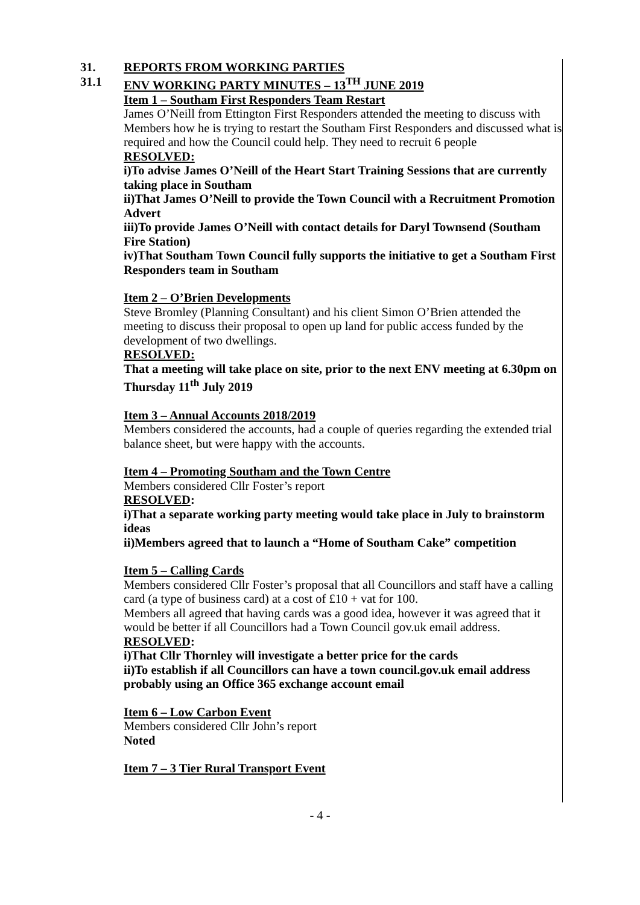31. REPORTS FROM WORKING PARTIES
31.1 ENV WORKING PARTY MINUTES – 13<sup>TH</sup> JUNE 2019
Item 1 – Southam First Responders Team Restart
James O’Neill from Ettington First Responders attended the meeting to discuss with Members how he is trying to restart the Southam First Responders and discussed what is required and how the Council could help. They need to recruit 6 people
RESOLVED:
i)To advise James O’Neill of the Heart Start Training Sessions that are currently taking place in Southam
ii)That James O’Neill to provide the Town Council with a Recruitment Promotion Advert
iii)To provide James O’Neill with contact details for Daryl Townsend (Southam Fire Station)
iv)That Southam Town Council fully supports the initiative to get a Southam First Responders team in Southam
Item 2 – O’Brien Developments
Steve Bromley (Planning Consultant) and his client Simon O’Brien attended the meeting to discuss their proposal to open up land for public access funded by the development of two dwellings.
RESOLVED:
That a meeting will take place on site, prior to the next ENV meeting at 6.30pm on Thursday 11<sup>th</sup> July 2019
Item 3 – Annual Accounts 2018/2019
Members considered the accounts, had a couple of queries regarding the extended trial balance sheet, but were happy with the accounts.
Item 4 – Promoting Southam and the Town Centre
Members considered Cllr Foster’s report
RESOLVED:
i)That a separate working party meeting would take place in July to brainstorm ideas
ii)Members agreed that to launch a “Home of Southam Cake” competition
Item 5 – Calling Cards
Members considered Cllr Foster’s proposal that all Councillors and staff have a calling card (a type of business card) at a cost of £10 + vat for 100.
Members all agreed that having cards was a good idea, however it was agreed that it would be better if all Councillors had a Town Council gov.uk email address.
RESOLVED:
i)That Cllr Thornley will investigate a better price for the cards
ii)To establish if all Councillors can have a town council.gov.uk email address probably using an Office 365 exchange account email
Item 6 – Low Carbon Event
Members considered Cllr John’s report
Noted
Item 7 – 3 Tier Rural Transport Event
- 4 -